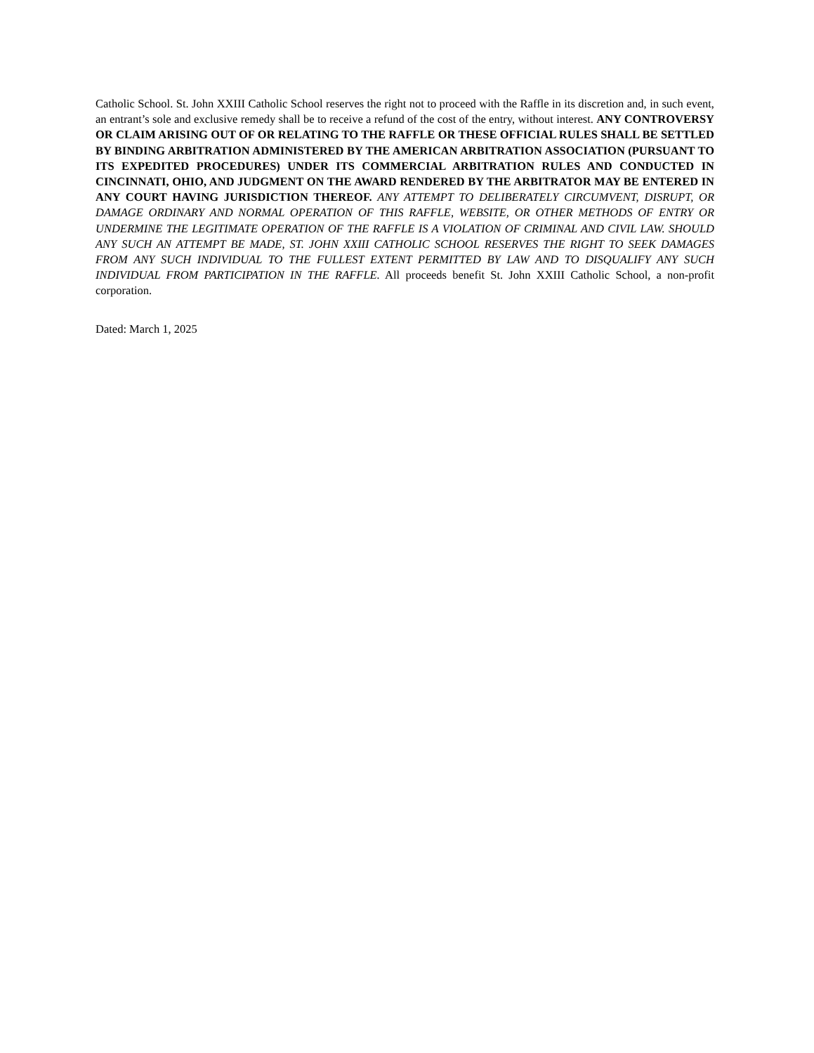Catholic School. St. John XXIII Catholic School reserves the right not to proceed with the Raffle in its discretion and, in such event, an entrant’s sole and exclusive remedy shall be to receive a refund of the cost of the entry, without interest. ANY CONTROVERSY OR CLAIM ARISING OUT OF OR RELATING TO THE RAFFLE OR THESE OFFICIAL RULES SHALL BE SETTLED BY BINDING ARBITRATION ADMINISTERED BY THE AMERICAN ARBITRATION ASSOCIATION (PURSUANT TO ITS EXPEDITED PROCEDURES) UNDER ITS COMMERCIAL ARBITRATION RULES AND CONDUCTED IN CINCINNATI, OHIO, AND JUDGMENT ON THE AWARD RENDERED BY THE ARBITRATOR MAY BE ENTERED IN ANY COURT HAVING JURISDICTION THEREOF. ANY ATTEMPT TO DELIBERATELY CIRCUMVENT, DISRUPT, OR DAMAGE ORDINARY AND NORMAL OPERATION OF THIS RAFFLE, WEBSITE, OR OTHER METHODS OF ENTRY OR UNDERMINE THE LEGITIMATE OPERATION OF THE RAFFLE IS A VIOLATION OF CRIMINAL AND CIVIL LAW. SHOULD ANY SUCH AN ATTEMPT BE MADE, ST. JOHN XXIII CATHOLIC SCHOOL RESERVES THE RIGHT TO SEEK DAMAGES FROM ANY SUCH INDIVIDUAL TO THE FULLEST EXTENT PERMITTED BY LAW AND TO DISQUALIFY ANY SUCH INDIVIDUAL FROM PARTICIPATION IN THE RAFFLE. All proceeds benefit St. John XXIII Catholic School, a non-profit corporation.
Dated: March 1, 2025